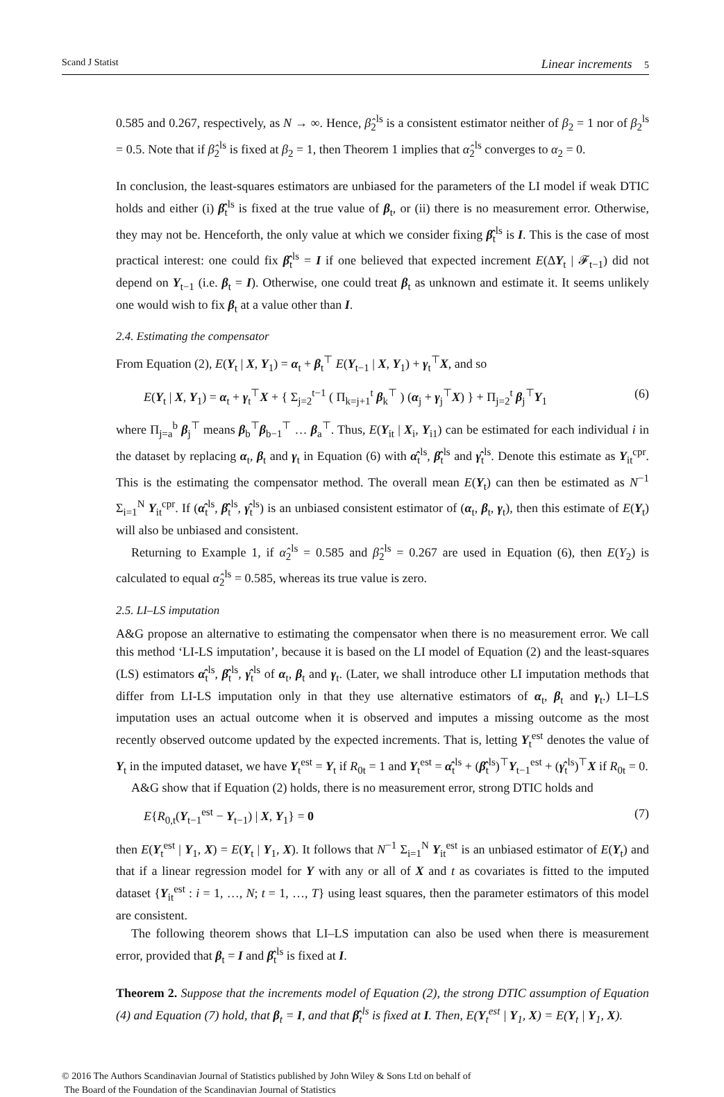Scand J Statist Linear increments 5
0.585 and 0.267, respectively, as N → ∞. Hence, β̂<sub>2</sub><sup>ls</sup> is a consistent estimator neither of β<sub>2</sub> = 1 nor of β<sub>2</sub><sup>ls</sup> = 0.5. Note that if β̂<sub>2</sub><sup>ls</sup> is fixed at β<sub>2</sub> = 1, then Theorem 1 implies that α̂<sub>2</sub><sup>ls</sup> converges to α<sub>2</sub> = 0.
In conclusion, the least-squares estimators are unbiased for the parameters of the LI model if weak DTIC holds and either (i) β̂<sub>t</sub><sup>ls</sup> is fixed at the true value of β<sub>t</sub>, or (ii) there is no measurement error. Otherwise, they may not be. Henceforth, the only value at which we consider fixing β̂<sub>t</sub><sup>ls</sup> is I. This is the case of most practical interest: one could fix β̂<sub>t</sub><sup>ls</sup> = I if one believed that expected increment E(ΔY<sub>t</sub> | 𝓕<sub>t−1</sub>) did not depend on Y<sub>t−1</sub> (i.e. β<sub>t</sub> = I). Otherwise, one could treat β<sub>t</sub> as unknown and estimate it. It seems unlikely one would wish to fix β<sub>t</sub> at a value other than I.
2.4. Estimating the compensator
From Equation (2), E(Y<sub>t</sub> | X, Y<sub>1</sub>) = α<sub>t</sub> + β<sub>t</sub><sup>⊤</sup> E(Y<sub>t−1</sub> | X, Y<sub>1</sub>) + γ<sub>t</sub><sup>⊤</sup>X, and so
E(Y<sub>t</sub> | X, Y<sub>1</sub>) = α<sub>t</sub> + γ<sub>t</sub><sup>⊤</sup>X + { Σ<sub>j=2</sub><sup>t−1</sup> ( Π<sub>k=j+1</sub><sup>t</sup> β<sub>k</sub><sup>⊤</sup> ) (α<sub>j</sub> + γ<sub>j</sub><sup>⊤</sup>X) } + Π<sub>j=2</sub><sup>t</sup> β<sub>j</sub><sup>⊤</sup>Y<sub>1</sub> (6)
where Π<sub>j=a</sub><sup>b</sup> β<sub>j</sub><sup>⊤</sup> means β<sub>b</sub><sup>⊤</sup>β<sub>b−1</sub><sup>⊤</sup> … β<sub>a</sub><sup>⊤</sup>. Thus, E(Y<sub>it</sub> | X<sub>i</sub>, Y<sub>i1</sub>) can be estimated for each individual i in the dataset by replacing α<sub>t</sub>, β<sub>t</sub> and γ<sub>t</sub> in Equation (6) with α̂<sub>t</sub><sup>ls</sup>, β̂<sub>t</sub><sup>ls</sup> and γ̂<sub>t</sub><sup>ls</sup>. Denote this estimate as Y<sub>it</sub><sup>cpr</sup>. This is the estimating the compensator method. The overall mean E(Y<sub>t</sub>) can then be estimated as N<sup>−1</sup> Σ<sub>i=1</sub><sup>N</sup> Y<sub>it</sub><sup>cpr</sup>. If (α̂<sub>t</sub><sup>ls</sup>, β̂<sub>t</sub><sup>ls</sup>, γ̂<sub>t</sub><sup>ls</sup>) is an unbiased consistent estimator of (α<sub>t</sub>, β<sub>t</sub>, γ<sub>t</sub>), then this estimate of E(Y<sub>t</sub>) will also be unbiased and consistent.
Returning to Example 1, if α̂<sub>2</sub><sup>ls</sup> = 0.585 and β̂<sub>2</sub><sup>ls</sup> = 0.267 are used in Equation (6), then E(Y<sub>2</sub>) is calculated to equal α̂<sub>2</sub><sup>ls</sup> = 0.585, whereas its true value is zero.
2.5. LI–LS imputation
A&G propose an alternative to estimating the compensator when there is no measurement error. We call this method ‘LI-LS imputation’, because it is based on the LI model of Equation (2) and the least-squares (LS) estimators α̂<sub>t</sub><sup>ls</sup>, β̂<sub>t</sub><sup>ls</sup>, γ̂<sub>t</sub><sup>ls</sup> of α<sub>t</sub>, β<sub>t</sub> and γ<sub>t</sub>. (Later, we shall introduce other LI imputation methods that differ from LI-LS imputation only in that they use alternative estimators of α<sub>t</sub>, β<sub>t</sub> and γ<sub>t</sub>.) LI–LS imputation uses an actual outcome when it is observed and imputes a missing outcome as the most recently observed outcome updated by the expected increments. That is, letting Y<sub>t</sub><sup>est</sup> denotes the value of Y<sub>t</sub> in the imputed dataset, we have Y<sub>t</sub><sup>est</sup> = Y<sub>t</sub> if R<sub>0t</sub> = 1 and Y<sub>t</sub><sup>est</sup> = α̂<sub>t</sub><sup>ls</sup> + (β̂<sub>t</sub><sup>ls</sup>)<sup>⊤</sup>Y<sub>t−1</sub><sup>est</sup> + (γ̂<sub>t</sub><sup>ls</sup>)<sup>⊤</sup>X if R<sub>0t</sub> = 0.
A&G show that if Equation (2) holds, there is no measurement error, strong DTIC holds and
E{R<sub>0,t</sub>(Y<sub>t−1</sub><sup>est</sup> − Y<sub>t−1</sub>) | X, Y<sub>1</sub>} = 0 (7)
then E(Y<sub>t</sub><sup>est</sup> | Y<sub>1</sub>, X) = E(Y<sub>t</sub> | Y<sub>1</sub>, X). It follows that N<sup>−1</sup> Σ<sub>i=1</sub><sup>N</sup> Y<sub>it</sub><sup>est</sup> is an unbiased estimator of E(Y<sub>t</sub>) and that if a linear regression model for Y with any or all of X and t as covariates is fitted to the imputed dataset {Y<sub>it</sub><sup>est</sup> : i = 1, …, N; t = 1, …, T} using least squares, then the parameter estimators of this model are consistent.
The following theorem shows that LI–LS imputation can also be used when there is measurement error, provided that β<sub>t</sub> = I and β̂<sub>t</sub><sup>ls</sup> is fixed at I.
Theorem 2. Suppose that the increments model of Equation (2), the strong DTIC assumption of Equation (4) and Equation (7) hold, that β<sub>t</sub> = I, and that β̂<sub>t</sub><sup>ls</sup> is fixed at I. Then, E(Y<sub>t</sub><sup>est</sup> | Y<sub>1</sub>, X) = E(Y<sub>t</sub> | Y<sub>1</sub>, X).
© 2016 The Authors Scandinavian Journal of Statistics published by John Wiley & Sons Ltd on behalf of
The Board of the Foundation of the Scandinavian Journal of Statistics